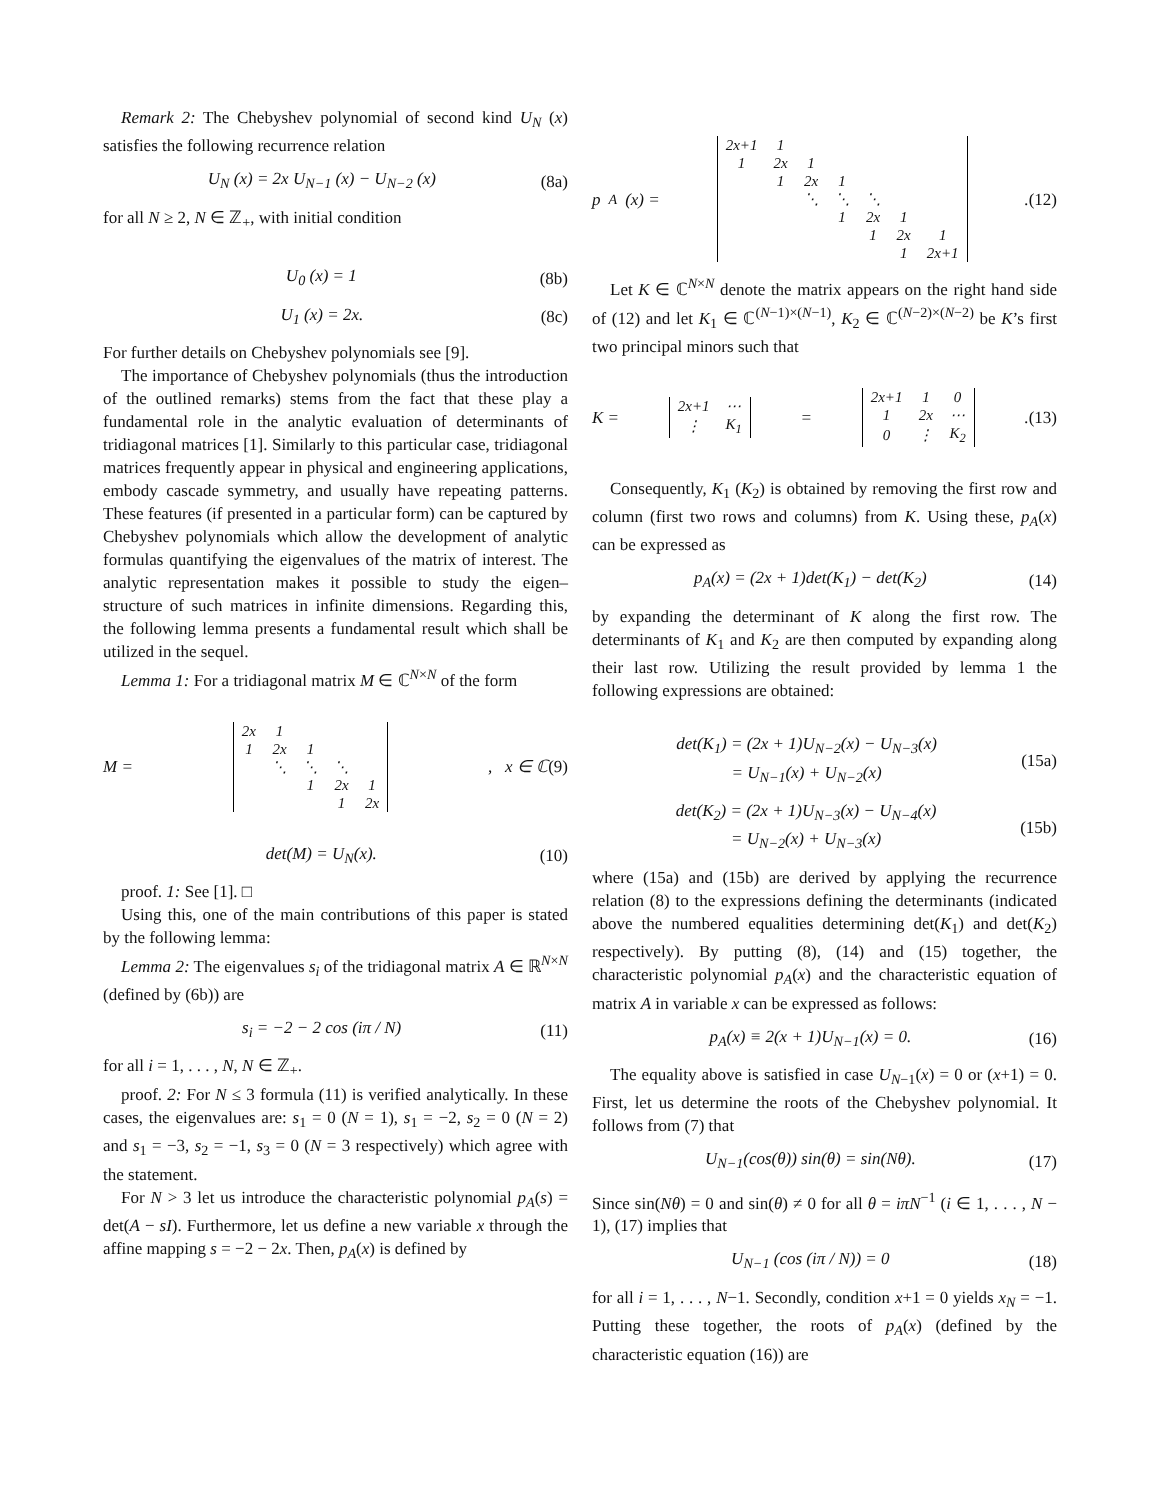Remark 2: The Chebyshev polynomial of second kind U<sub>N</sub> (x) satisfies the following recurrence relation
U<sub>N</sub> (x) = 2x U<sub>N−1</sub> (x) − U<sub>N−2</sub> (x) (8a)
for all N ≥ 2, N ∈ ℤ<sub>+</sub>, with initial condition
U<sub>0</sub> (x) = 1 (8b)
U<sub>1</sub> (x) = 2x. (8c)
For further details on Chebyshev polynomials see [9].
The importance of Chebyshev polynomials (thus the introduction of the outlined remarks) stems from the fact that these play a fundamental role in the analytic evaluation of determinants of tridiagonal matrices [1]. Similarly to this particular case, tridiagonal matrices frequently appear in physical and engineering applications, embody cascade symmetry, and usually have repeating patterns. These features (if presented in a particular form) can be captured by Chebyshev polynomials which allow the development of analytic formulas quantifying the eigenvalues of the matrix of interest. The analytic representation makes it possible to study the eigen–structure of such matrices in infinite dimensions. Regarding this, the following lemma presents a fundamental result which shall be utilized in the sequel.
Lemma 1: For a tridiagonal matrix M ∈ ℂ<sup>N×N</sup> of the form
M =
| 2x | 1 | | | |
| 1 | 2x | 1 | | |
| | ⋱ | ⋱ | ⋱ | |
| | | 1 | 2x | 1 |
| | | | 1 | 2x |
, x ∈ ℂ (9)
det(M) = U<sub>N</sub>(x). (10)
proof. 1: See [1]. □
Using this, one of the main contributions of this paper is stated by the following lemma:
Lemma 2: The eigenvalues s<sub>i</sub> of the tridiagonal matrix A ∈ ℝ<sup>N×N</sup> (defined by (6b)) are
s<sub>i</sub> = −2 − 2 cos (iπ / N) (11)
for all i = 1, . . . , N, N ∈ ℤ<sub>+</sub>.
proof. 2: For N ≤ 3 formula (11) is verified analytically. In these cases, the eigenvalues are: s<sub>1</sub> = 0 (N = 1), s<sub>1</sub> = −2, s<sub>2</sub> = 0 (N = 2) and s<sub>1</sub> = −3, s<sub>2</sub> = −1, s<sub>3</sub> = 0 (N = 3 respectively) which agree with the statement.
For N > 3 let us introduce the characteristic polynomial p<sub>A</sub>(s) = det(A − sI). Furthermore, let us define a new variable x through the affine mapping s = −2 − 2x. Then, p<sub>A</sub>(x) is defined by
p<sub>A</sub>(x) =
| 2x+1 | 1 | | | | | |
| 1 | 2x | 1 | | | | |
| | 1 | 2x | 1 | | | |
| | | ⋱ | ⋱ | ⋱ | | |
| | | | 1 | 2x | 1 | |
| | | | | 1 | 2x | 1 |
| | | | | | 1 | 2x+1 |
. (12)
Let K ∈ ℂ<sup>N×N</sup> denote the matrix appears on the right hand side of (12) and let K<sub>1</sub> ∈ ℂ<sup>(N−1)×(N−1)</sup>, K<sub>2</sub> ∈ ℂ<sup>(N−2)×(N−2)</sup> be K’s first two principal minors such that
K =
| 2x+1 | ⋯ |
| ⋮ | K<sub>1</sub> |
=
| 2x+1 | 1 | 0 |
| 1 | 2x | ⋯ |
| 0 | ⋮ | K<sub>2</sub> |
. (13)
Consequently, K<sub>1</sub> (K<sub>2</sub>) is obtained by removing the first row and column (first two rows and columns) from K. Using these, p<sub>A</sub>(x) can be expressed as
p<sub>A</sub>(x) = (2x + 1)det(K<sub>1</sub>) − det(K<sub>2</sub>) (14)
by expanding the determinant of K along the first row. The determinants of K<sub>1</sub> and K<sub>2</sub> are then computed by expanding along their last row. Utilizing the result provided by lemma 1 the following expressions are obtained:
det(K<sub>1</sub>) = (2x + 1)U<sub>N−2</sub>(x) − U<sub>N−3</sub>(x)
= U<sub>N−1</sub>(x) + U<sub>N−2</sub>(x) (15a)
det(K<sub>2</sub>) = (2x + 1)U<sub>N−3</sub>(x) − U<sub>N−4</sub>(x)
= U<sub>N−2</sub>(x) + U<sub>N−3</sub>(x) (15b)
where (15a) and (15b) are derived by applying the recurrence relation (8) to the expressions defining the determinants (indicated above the numbered equalities determining det(K<sub>1</sub>) and det(K<sub>2</sub>) respectively). By putting (8), (14) and (15) together, the characteristic polynomial p<sub>A</sub>(x) and the characteristic equation of matrix A in variable x can be expressed as follows:
p<sub>A</sub>(x) ≡ 2(x + 1)U<sub>N−1</sub>(x) = 0. (16)
The equality above is satisfied in case U<sub>N−1</sub>(x) = 0 or (x+1) = 0. First, let us determine the roots of the Chebyshev polynomial. It follows from (7) that
U<sub>N−1</sub>(cos(θ)) sin(θ) = sin(Nθ). (17)
Since sin(Nθ) = 0 and sin(θ) ≠ 0 for all θ = iπN<sup>−1</sup> (i ∈ 1, . . . , N − 1), (17) implies that
U<sub>N−1</sub> (cos (iπ / N)) = 0 (18)
for all i = 1, . . . , N−1. Secondly, condition x+1 = 0 yields x<sub>N</sub> = −1. Putting these together, the roots of p<sub>A</sub>(x) (defined by the characteristic equation (16)) are